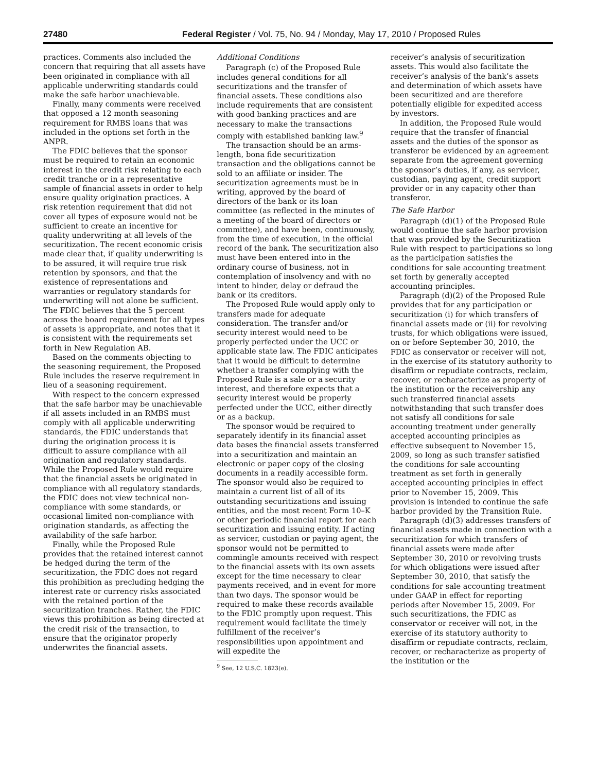27480 Federal Register / Vol. 75, No. 94 / Monday, May 17, 2010 / Proposed Rules
practices. Comments also included the concern that requiring that all assets have been originated in compliance with all applicable underwriting standards could make the safe harbor unachievable.
Finally, many comments were received that opposed a 12 month seasoning requirement for RMBS loans that was included in the options set forth in the ANPR.
The FDIC believes that the sponsor must be required to retain an economic interest in the credit risk relating to each credit tranche or in a representative sample of financial assets in order to help ensure quality origination practices. A risk retention requirement that did not cover all types of exposure would not be sufficient to create an incentive for quality underwriting at all levels of the securitization. The recent economic crisis made clear that, if quality underwriting is to be assured, it will require true risk retention by sponsors, and that the existence of representations and warranties or regulatory standards for underwriting will not alone be sufficient. The FDIC believes that the 5 percent across the board requirement for all types of assets is appropriate, and notes that it is consistent with the requirements set forth in New Regulation AB.
Based on the comments objecting to the seasoning requirement, the Proposed Rule includes the reserve requirement in lieu of a seasoning requirement.
With respect to the concern expressed that the safe harbor may be unachievable if all assets included in an RMBS must comply with all applicable underwriting standards, the FDIC understands that during the origination process it is difficult to assure compliance with all origination and regulatory standards. While the Proposed Rule would require that the financial assets be originated in compliance with all regulatory standards, the FDIC does not view technical non-compliance with some standards, or occasional limited non-compliance with origination standards, as affecting the availability of the safe harbor.
Finally, while the Proposed Rule provides that the retained interest cannot be hedged during the term of the securitization, the FDIC does not regard this prohibition as precluding hedging the interest rate or currency risks associated with the retained portion of the securitization tranches. Rather, the FDIC views this prohibition as being directed at the credit risk of the transaction, to ensure that the originator properly underwrites the financial assets.
Additional Conditions
Paragraph (c) of the Proposed Rule includes general conditions for all securitizations and the transfer of financial assets. These conditions also include requirements that are consistent with good banking practices and are necessary to make the transactions comply with established banking law.<sup>9</sup>
The transaction should be an arms-length, bona fide securitization transaction and the obligations cannot be sold to an affiliate or insider. The securitization agreements must be in writing, approved by the board of directors of the bank or its loan committee (as reflected in the minutes of a meeting of the board of directors or committee), and have been, continuously, from the time of execution, in the official record of the bank. The securitization also must have been entered into in the ordinary course of business, not in contemplation of insolvency and with no intent to hinder, delay or defraud the bank or its creditors.
The Proposed Rule would apply only to transfers made for adequate consideration. The transfer and/or security interest would need to be properly perfected under the UCC or applicable state law. The FDIC anticipates that it would be difficult to determine whether a transfer complying with the Proposed Rule is a sale or a security interest, and therefore expects that a security interest would be properly perfected under the UCC, either directly or as a backup.
The sponsor would be required to separately identify in its financial asset data bases the financial assets transferred into a securitization and maintain an electronic or paper copy of the closing documents in a readily accessible form. The sponsor would also be required to maintain a current list of all of its outstanding securitizations and issuing entities, and the most recent Form 10–K or other periodic financial report for each securitization and issuing entity. If acting as servicer, custodian or paying agent, the sponsor would not be permitted to commingle amounts received with respect to the financial assets with its own assets except for the time necessary to clear payments received, and in event for more than two days. The sponsor would be required to make these records available to the FDIC promptly upon request. This requirement would facilitate the timely fulfillment of the receiver’s responsibilities upon appointment and will expedite the
<sup>9</sup> See, 12 U.S.C. 1823(e).
receiver’s analysis of securitization assets. This would also facilitate the receiver’s analysis of the bank’s assets and determination of which assets have been securitized and are therefore potentially eligible for expedited access by investors.
In addition, the Proposed Rule would require that the transfer of financial assets and the duties of the sponsor as transferor be evidenced by an agreement separate from the agreement governing the sponsor’s duties, if any, as servicer, custodian, paying agent, credit support provider or in any capacity other than transferor.
The Safe Harbor
Paragraph (d)(1) of the Proposed Rule would continue the safe harbor provision that was provided by the Securitization Rule with respect to participations so long as the participation satisfies the conditions for sale accounting treatment set forth by generally accepted accounting principles.
Paragraph (d)(2) of the Proposed Rule provides that for any participation or securitization (i) for which transfers of financial assets made or (ii) for revolving trusts, for which obligations were issued, on or before September 30, 2010, the FDIC as conservator or receiver will not, in the exercise of its statutory authority to disaffirm or repudiate contracts, reclaim, recover, or recharacterize as property of the institution or the receivership any such transferred financial assets notwithstanding that such transfer does not satisfy all conditions for sale accounting treatment under generally accepted accounting principles as effective subsequent to November 15, 2009, so long as such transfer satisfied the conditions for sale accounting treatment as set forth in generally accepted accounting principles in effect prior to November 15, 2009. This provision is intended to continue the safe harbor provided by the Transition Rule.
Paragraph (d)(3) addresses transfers of financial assets made in connection with a securitization for which transfers of financial assets were made after September 30, 2010 or revolving trusts for which obligations were issued after September 30, 2010, that satisfy the conditions for sale accounting treatment under GAAP in effect for reporting periods after November 15, 2009. For such securitizations, the FDIC as conservator or receiver will not, in the exercise of its statutory authority to disaffirm or repudiate contracts, reclaim, recover, or recharacterize as property of the institution or the